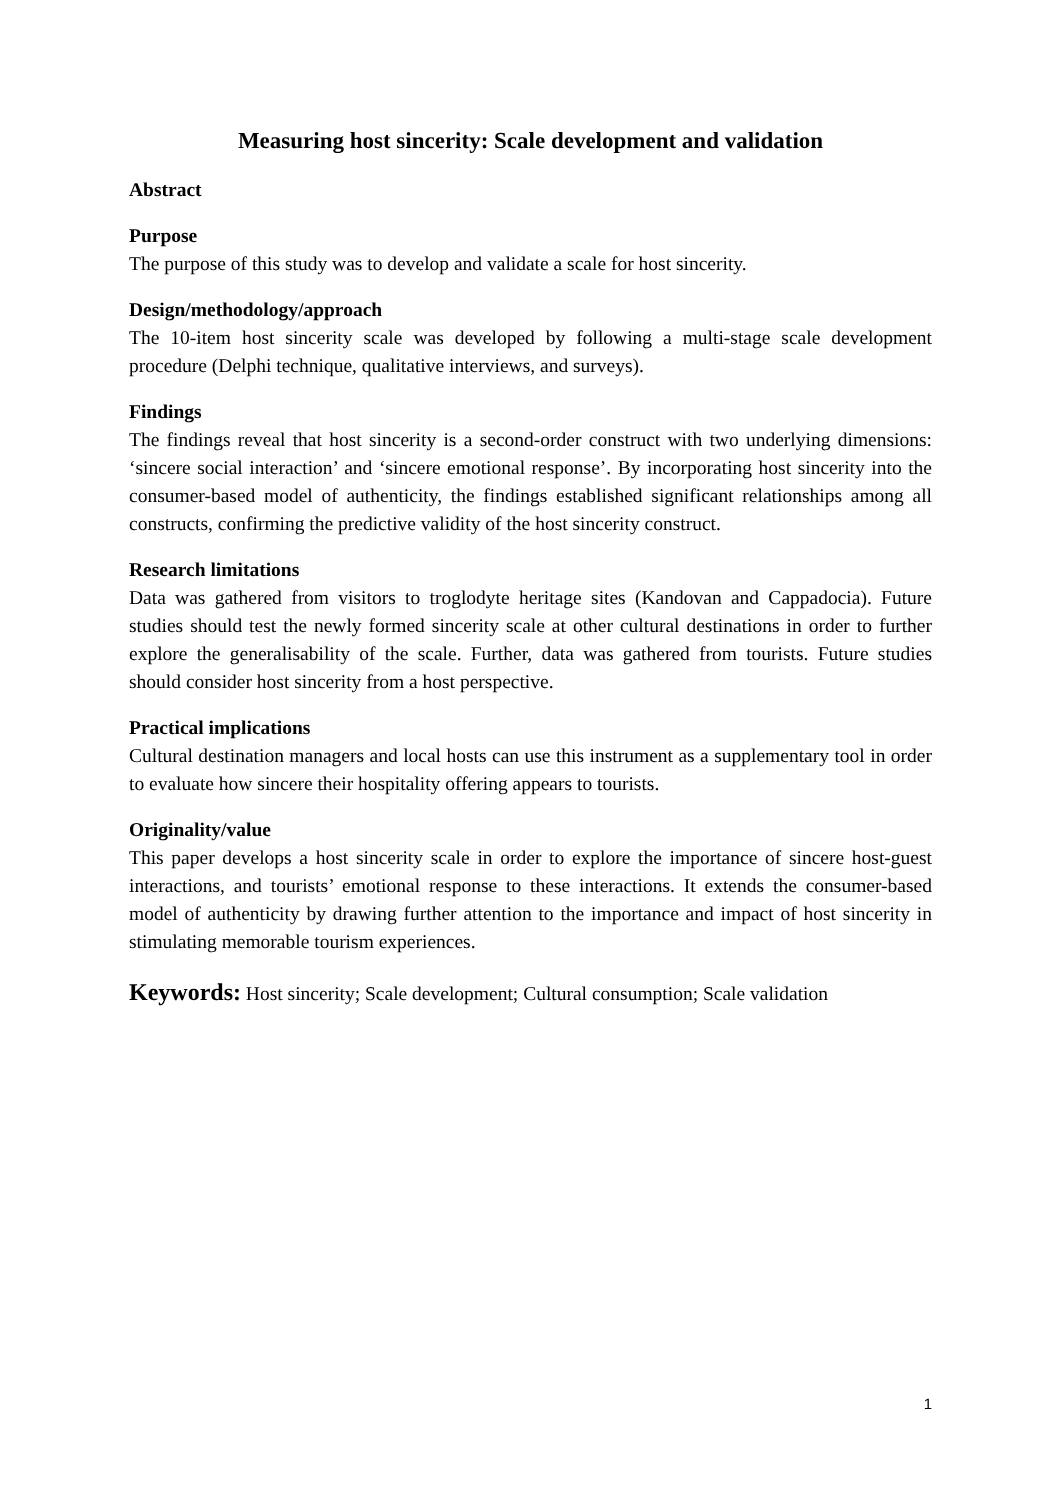Measuring host sincerity: Scale development and validation
Abstract
Purpose
The purpose of this study was to develop and validate a scale for host sincerity.
Design/methodology/approach
The 10-item host sincerity scale was developed by following a multi-stage scale development procedure (Delphi technique, qualitative interviews, and surveys).
Findings
The findings reveal that host sincerity is a second-order construct with two underlying dimensions: ‘sincere social interaction’ and ‘sincere emotional response’. By incorporating host sincerity into the consumer-based model of authenticity, the findings established significant relationships among all constructs, confirming the predictive validity of the host sincerity construct.
Research limitations
Data was gathered from visitors to troglodyte heritage sites (Kandovan and Cappadocia). Future studies should test the newly formed sincerity scale at other cultural destinations in order to further explore the generalisability of the scale. Further, data was gathered from tourists. Future studies should consider host sincerity from a host perspective.
Practical implications
Cultural destination managers and local hosts can use this instrument as a supplementary tool in order to evaluate how sincere their hospitality offering appears to tourists.
Originality/value
This paper develops a host sincerity scale in order to explore the importance of sincere host-guest interactions, and tourists’ emotional response to these interactions. It extends the consumer-based model of authenticity by drawing further attention to the importance and impact of host sincerity in stimulating memorable tourism experiences.
Keywords: Host sincerity; Scale development; Cultural consumption; Scale validation
1